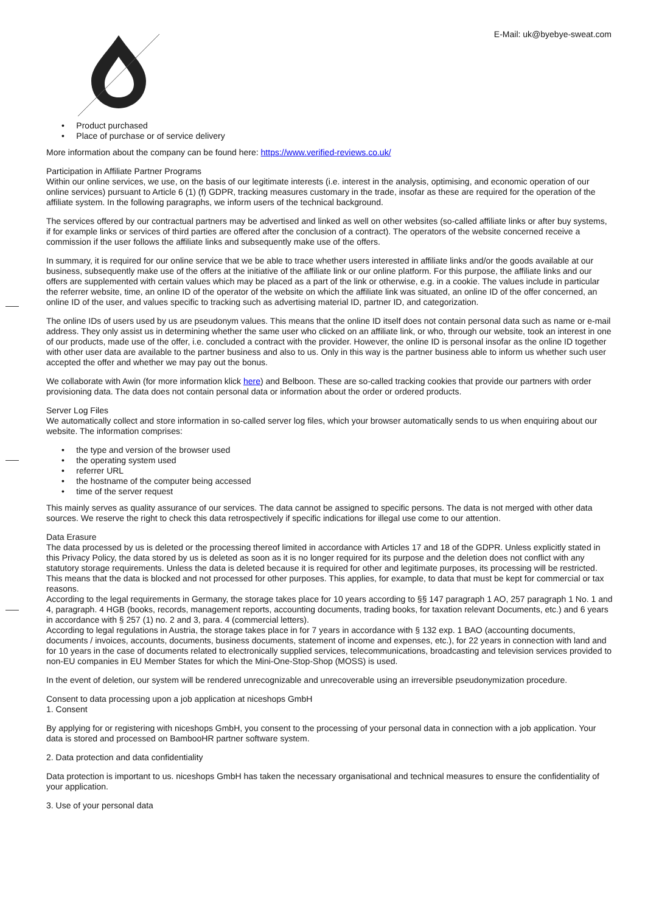E-Mail: uk@byebye-sweat.com
• Product purchased
• Place of purchase or of service delivery
More information about the company can be found here: https://www.verified-reviews.co.uk/
Participation in Affiliate Partner Programs
Within our online services, we use, on the basis of our legitimate interests (i.e. interest in the analysis, optimising, and economic operation of our online services) pursuant to Article 6 (1) (f) GDPR, tracking measures customary in the trade, insofar as these are required for the operation of the affiliate system. In the following paragraphs, we inform users of the technical background.
The services offered by our contractual partners may be advertised and linked as well on other websites (so-called affiliate links or after buy systems, if for example links or services of third parties are offered after the conclusion of a contract). The operators of the website concerned receive a commission if the user follows the affiliate links and subsequently make use of the offers.
In summary, it is required for our online service that we be able to trace whether users interested in affiliate links and/or the goods available at our business, subsequently make use of the offers at the initiative of the affiliate link or our online platform. For this purpose, the affiliate links and our offers are supplemented with certain values which may be placed as a part of the link or otherwise, e.g. in a cookie. The values include in particular the referrer website, time, an online ID of the operator of the website on which the affiliate link was situated, an online ID of the offer concerned, an online ID of the user, and values specific to tracking such as advertising material ID, partner ID, and categorization.
The online IDs of users used by us are pseudonym values. This means that the online ID itself does not contain personal data such as name or e-mail address. They only assist us in determining whether the same user who clicked on an affiliate link, or who, through our website, took an interest in one of our products, made use of the offer, i.e. concluded a contract with the provider. However, the online ID is personal insofar as the online ID together with other user data are available to the partner business and also to us. Only in this way is the partner business able to inform us whether such user accepted the offer and whether we may pay out the bonus.
We collaborate with Awin (for more information klick here) and Belboon. These are so-called tracking cookies that provide our partners with order provisioning data. The data does not contain personal data or information about the order or ordered products.
Server Log Files
We automatically collect and store information in so-called server log files, which your browser automatically sends to us when enquiring about our website. The information comprises:
• the type and version of the browser used
• the operating system used
• referrer URL
• the hostname of the computer being accessed
• time of the server request
This mainly serves as quality assurance of our services. The data cannot be assigned to specific persons. The data is not merged with other data sources. We reserve the right to check this data retrospectively if specific indications for illegal use come to our attention.
Data Erasure
The data processed by us is deleted or the processing thereof limited in accordance with Articles 17 and 18 of the GDPR. Unless explicitly stated in this Privacy Policy, the data stored by us is deleted as soon as it is no longer required for its purpose and the deletion does not conflict with any statutory storage requirements. Unless the data is deleted because it is required for other and legitimate purposes, its processing will be restricted. This means that the data is blocked and not processed for other purposes. This applies, for example, to data that must be kept for commercial or tax reasons.
According to the legal requirements in Germany, the storage takes place for 10 years according to §§ 147 paragraph 1 AO, 257 paragraph 1 No. 1 and 4, paragraph. 4 HGB (books, records, management reports, accounting documents, trading books, for taxation relevant Documents, etc.) and 6 years in accordance with § 257 (1) no. 2 and 3, para. 4 (commercial letters).
According to legal regulations in Austria, the storage takes place in for 7 years in accordance with § 132 exp. 1 BAO (accounting documents, documents / invoices, accounts, documents, business documents, statement of income and expenses, etc.), for 22 years in connection with land and for 10 years in the case of documents related to electronically supplied services, telecommunications, broadcasting and television services provided to non-EU companies in EU Member States for which the Mini-One-Stop-Shop (MOSS) is used.
In the event of deletion, our system will be rendered unrecognizable and unrecoverable using an irreversible pseudonymization procedure.
Consent to data processing upon a job application at niceshops GmbH
1. Consent
By applying for or registering with niceshops GmbH, you consent to the processing of your personal data in connection with a job application. Your data is stored and processed on BambooHR partner software system.
2. Data protection and data confidentiality
Data protection is important to us. niceshops GmbH has taken the necessary organisational and technical measures to ensure the confidentiality of your application.
3. Use of your personal data